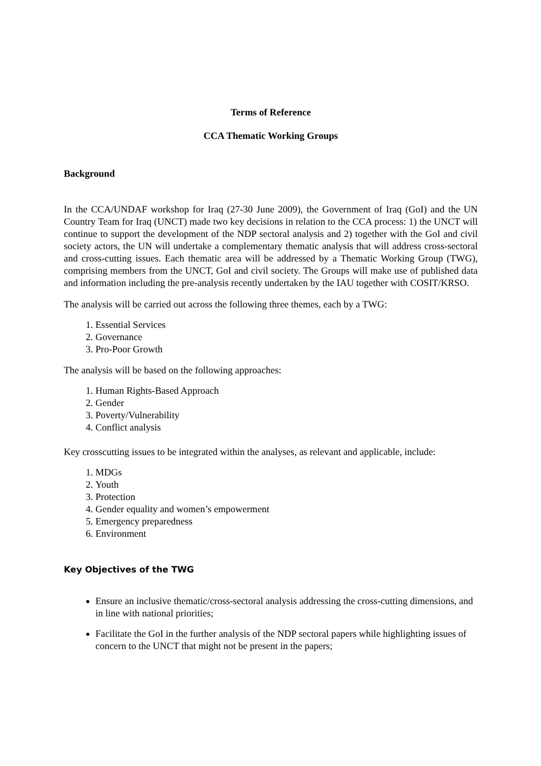Terms of Reference
CCA Thematic Working Groups
Background
In the CCA/UNDAF workshop for Iraq (27-30 June 2009), the Government of Iraq (GoI) and the UN Country Team for Iraq (UNCT) made two key decisions in relation to the CCA process: 1) the UNCT will continue to support the development of the NDP sectoral analysis and 2) together with the GoI and civil society actors, the UN will undertake a complementary thematic analysis that will address cross-sectoral and cross-cutting issues. Each thematic area will be addressed by a Thematic Working Group (TWG), comprising members from the UNCT, GoI and civil society. The Groups will make use of published data and information including the pre-analysis recently undertaken by the IAU together with COSIT/KRSO.
The analysis will be carried out across the following three themes, each by a TWG:
1. Essential Services
2. Governance
3. Pro-Poor Growth
The analysis will be based on the following approaches:
1. Human Rights-Based Approach
2. Gender
3. Poverty/Vulnerability
4. Conflict analysis
Key crosscutting issues to be integrated within the analyses, as relevant and applicable, include:
1. MDGs
2. Youth
3. Protection
4. Gender equality and women’s empowerment
5. Emergency preparedness
6. Environment
Key Objectives of the TWG
Ensure an inclusive thematic/cross-sectoral analysis addressing the cross-cutting dimensions, and in line with national priorities;
Facilitate the GoI in the further analysis of the NDP sectoral papers while highlighting issues of concern to the UNCT that might not be present in the papers;